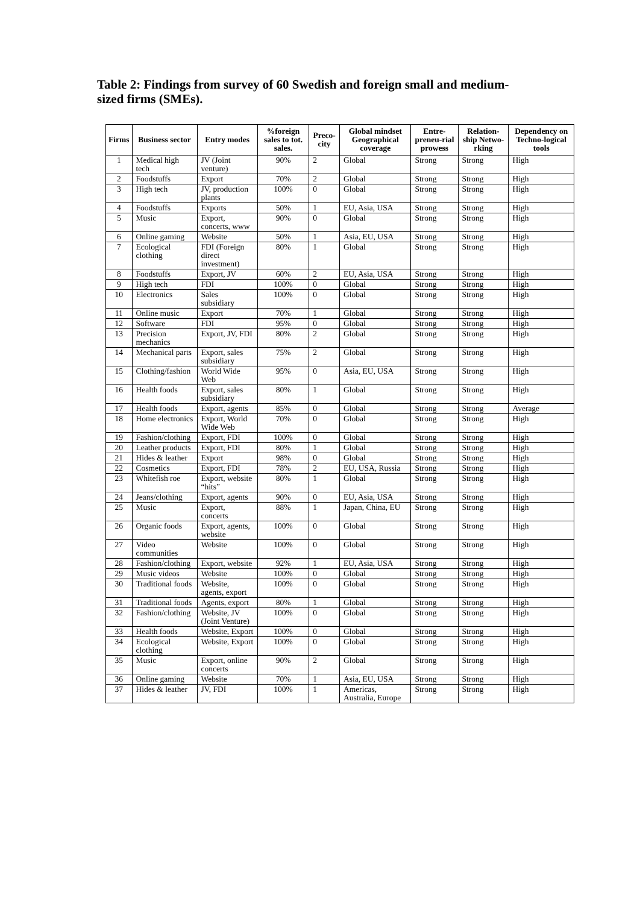Table 2: Findings from survey of 60 Swedish and foreign small and medium-sized firms (SMEs).
| Firms | Business sector | Entry modes | %foreign sales to tot. sales. | Preco-city | Global mindset Geographical coverage | Entre-preneu-rial prowess | Relation-ship Netwo-rking | Dependency on Techno-logical tools |
| --- | --- | --- | --- | --- | --- | --- | --- | --- |
| 1 | Medical high tech | JV (Joint venture) | 90% | 2 | Global | Strong | Strong | High |
| 2 | Foodstuffs | Export | 70% | 2 | Global | Strong | Strong | High |
| 3 | High tech | JV, production plants | 100% | 0 | Global | Strong | Strong | High |
| 4 | Foodstuffs | Exports | 50% | 1 | EU, Asia, USA | Strong | Strong | High |
| 5 | Music | Export, concerts, www | 90% | 0 | Global | Strong | Strong | High |
| 6 | Online gaming | Website | 50% | 1 | Asia, EU, USA | Strong | Strong | High |
| 7 | Ecological clothing | FDI (Foreign direct investment) | 80% | 1 | Global | Strong | Strong | High |
| 8 | Foodstuffs | Export, JV | 60% | 2 | EU, Asia, USA | Strong | Strong | High |
| 9 | High tech | FDI | 100% | 0 | Global | Strong | Strong | High |
| 10 | Electronics | Sales subsidiary | 100% | 0 | Global | Strong | Strong | High |
| 11 | Online music | Export | 70% | 1 | Global | Strong | Strong | High |
| 12 | Software | FDI | 95% | 0 | Global | Strong | Strong | High |
| 13 | Precision mechanics | Export, JV, FDI | 80% | 2 | Global | Strong | Strong | High |
| 14 | Mechanical parts | Export, sales subsidiary | 75% | 2 | Global | Strong | Strong | High |
| 15 | Clothing/fashion | World Wide Web | 95% | 0 | Asia, EU, USA | Strong | Strong | High |
| 16 | Health foods | Export, sales subsidiary | 80% | 1 | Global | Strong | Strong | High |
| 17 | Health foods | Export, agents | 85% | 0 | Global | Strong | Strong | Average |
| 18 | Home electronics | Export, World Wide Web | 70% | 0 | Global | Strong | Strong | High |
| 19 | Fashion/clothing | Export, FDI | 100% | 0 | Global | Strong | Strong | High |
| 20 | Leather products | Export, FDI | 80% | 1 | Global | Strong | Strong | High |
| 21 | Hides & leather | Export | 98% | 0 | Global | Strong | Strong | High |
| 22 | Cosmetics | Export, FDI | 78% | 2 | EU, USA, Russia | Strong | Strong | High |
| 23 | Whitefish roe | Export, website “hits” | 80% | 1 | Global | Strong | Strong | High |
| 24 | Jeans/clothing | Export, agents | 90% | 0 | EU, Asia, USA | Strong | Strong | High |
| 25 | Music | Export, concerts | 88% | 1 | Japan, China, EU | Strong | Strong | High |
| 26 | Organic foods | Export, agents, website | 100% | 0 | Global | Strong | Strong | High |
| 27 | Video communities | Website | 100% | 0 | Global | Strong | Strong | High |
| 28 | Fashion/clothing | Export, website | 92% | 1 | EU, Asia, USA | Strong | Strong | High |
| 29 | Music videos | Website | 100% | 0 | Global | Strong | Strong | High |
| 30 | Traditional foods | Website, agents, export | 100% | 0 | Global | Strong | Strong | High |
| 31 | Traditional foods | Agents, export | 80% | 1 | Global | Strong | Strong | High |
| 32 | Fashion/clothing | Website, JV (Joint Venture) | 100% | 0 | Global | Strong | Strong | High |
| 33 | Health foods | Website, Export | 100% | 0 | Global | Strong | Strong | High |
| 34 | Ecological clothing | Website, Export | 100% | 0 | Global | Strong | Strong | High |
| 35 | Music | Export, online concerts | 90% | 2 | Global | Strong | Strong | High |
| 36 | Online gaming | Website | 70% | 1 | Asia, EU, USA | Strong | Strong | High |
| 37 | Hides & leather | JV, FDI | 100% | 1 | Americas, Australia, Europe | Strong | Strong | High |